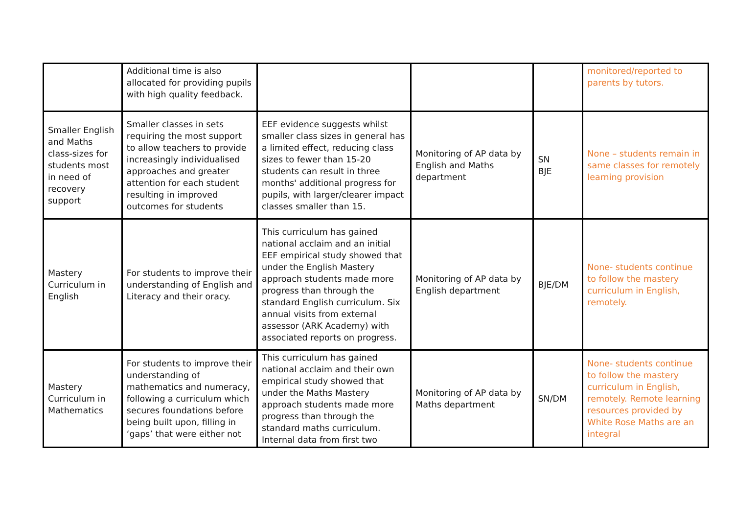| | Additional time is also allocated for providing pupils with high quality feedback. | | | | monitored/reported to parents by tutors. |
| Smaller English and Maths class-sizes for students most in need of recovery support | Smaller classes in sets requiring the most support to allow teachers to provide increasingly individualised approaches and greater attention for each student resulting in improved outcomes for students | EEF evidence suggests whilst smaller class sizes in general has a limited effect, reducing class sizes to fewer than 15-20 students can result in three months' additional progress for pupils, with larger/clearer impact classes smaller than 15. | Monitoring of AP data by English and Maths department | SN BJE | None – students remain in same classes for remotely learning provision |
| Mastery Curriculum in English | For students to improve their understanding of English and Literacy and their oracy. | This curriculum has gained national acclaim and an initial EEF empirical study showed that under the English Mastery approach students made more progress than through the standard English curriculum. Six annual visits from external assessor (ARK Academy) with associated reports on progress. | Monitoring of AP data by English department | BJE/DM | None- students continue to follow the mastery curriculum in English, remotely. |
| Mastery Curriculum in Mathematics | For students to improve their understanding of mathematics and numeracy, following a curriculum which secures foundations before being built upon, filling in ‘gaps’ that were either not | This curriculum has gained national acclaim and their own empirical study showed that under the Maths Mastery approach students made more progress than through the standard maths curriculum. Internal data from first two | Monitoring of AP data by Maths department | SN/DM | None- students continue to follow the mastery curriculum in English, remotely. Remote learning resources provided by White Rose Maths are an integral |